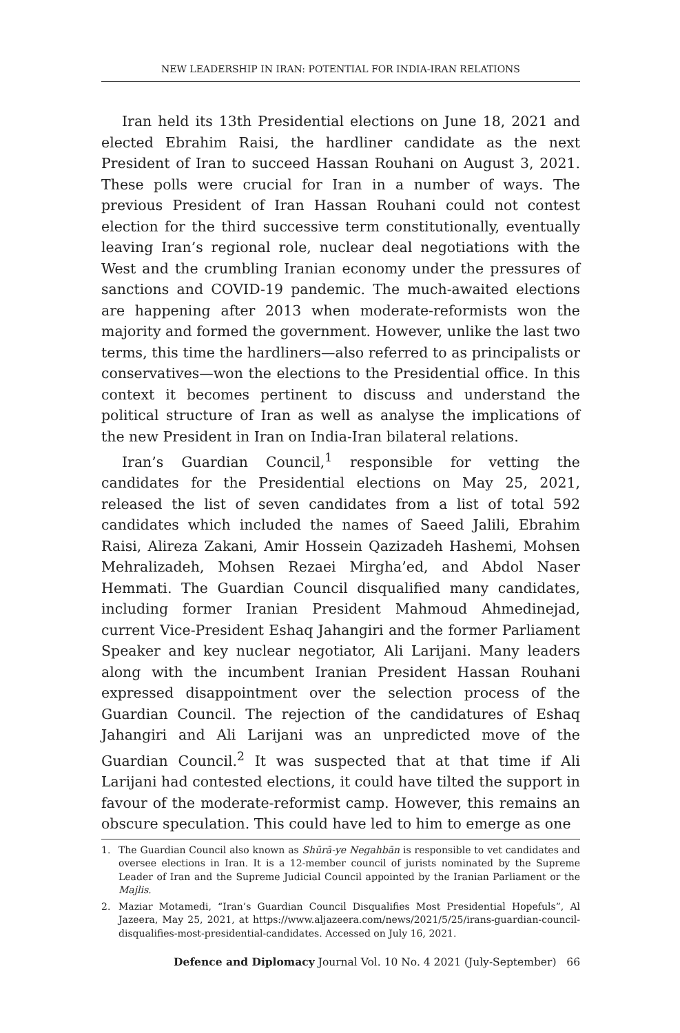NEW LEADERSHIP IN IRAN: POTENTIAL FOR INDIA-IRAN RELATIONS
Iran held its 13th Presidential elections on June 18, 2021 and elected Ebrahim Raisi, the hardliner candidate as the next President of Iran to succeed Hassan Rouhani on August 3, 2021. These polls were crucial for Iran in a number of ways. The previous President of Iran Hassan Rouhani could not contest election for the third successive term constitutionally, eventually leaving Iran’s regional role, nuclear deal negotiations with the West and the crumbling Iranian economy under the pressures of sanctions and COVID-19 pandemic. The much-awaited elections are happening after 2013 when moderate-reformists won the majority and formed the government. However, unlike the last two terms, this time the hardliners—also referred to as principalists or conservatives—won the elections to the Presidential office. In this context it becomes pertinent to discuss and understand the political structure of Iran as well as analyse the implications of the new President in Iran on India-Iran bilateral relations.
Iran’s Guardian Council,<sup>1</sup> responsible for vetting the candidates for the Presidential elections on May 25, 2021, released the list of seven candidates from a list of total 592 candidates which included the names of Saeed Jalili, Ebrahim Raisi, Alireza Zakani, Amir Hossein Qazizadeh Hashemi, Mohsen Mehralizadeh, Mohsen Rezaei Mirgha’ed, and Abdol Naser Hemmati. The Guardian Council disqualified many candidates, including former Iranian President Mahmoud Ahmedinejad, current Vice-President Eshaq Jahangiri and the former Parliament Speaker and key nuclear negotiator, Ali Larijani. Many leaders along with the incumbent Iranian President Hassan Rouhani expressed disappointment over the selection process of the Guardian Council. The rejection of the candidatures of Eshaq Jahangiri and Ali Larijani was an unpredicted move of the Guardian Council.<sup>2</sup> It was suspected that at that time if Ali Larijani had contested elections, it could have tilted the support in favour of the moderate-reformist camp. However, this remains an obscure speculation. This could have led to him to emerge as one
1. The Guardian Council also known as Shūrā-ye Negahbān is responsible to vet candidates and oversee elections in Iran. It is a 12-member council of jurists nominated by the Supreme Leader of Iran and the Supreme Judicial Council appointed by the Iranian Parliament or the Majlis.
2. Maziar Motamedi, “Iran’s Guardian Council Disqualifies Most Presidential Hopefuls”, Al Jazeera, May 25, 2021, at https://www.aljazeera.com/news/2021/5/25/irans-guardian-council-disqualifies-most-presidential-candidates. Accessed on July 16, 2021.
Defence and Diplomacy Journal Vol. 10 No. 4 2021 (July-September) 66